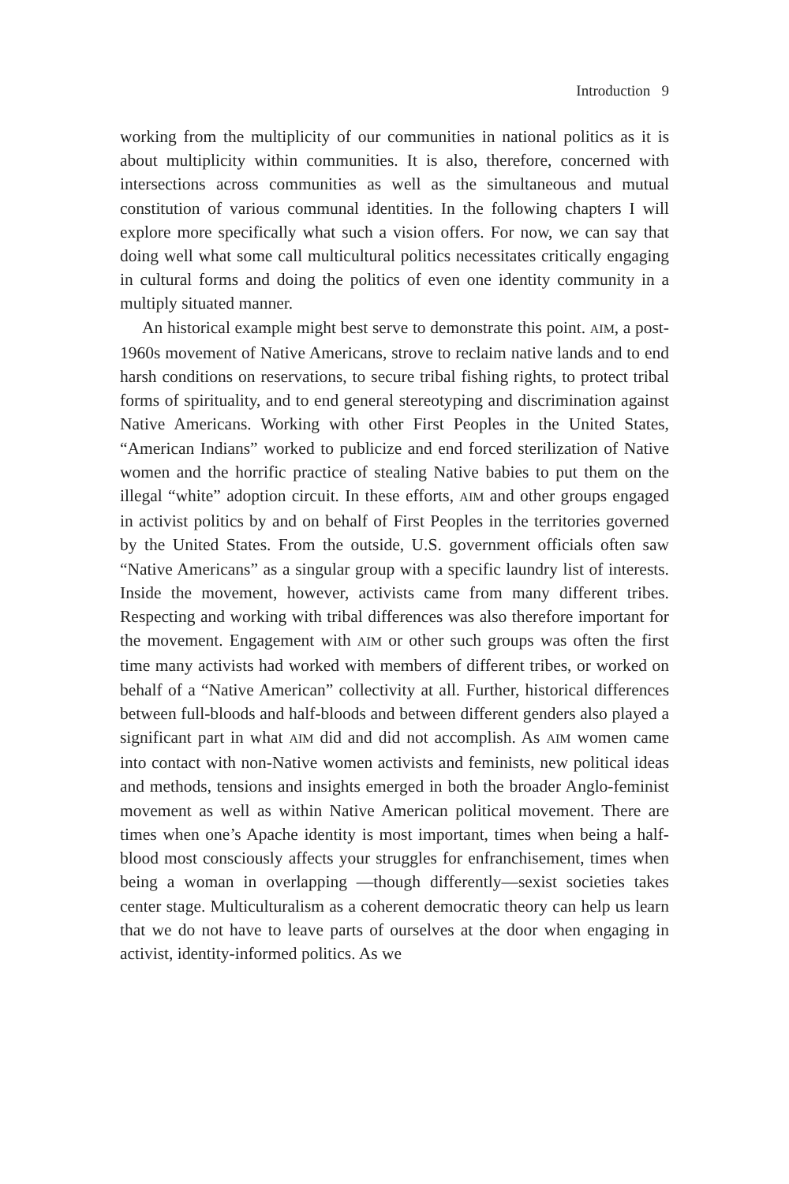Introduction 9
working from the multiplicity of our communities in national politics as it is about multiplicity within communities. It is also, therefore, concerned with intersections across communities as well as the simultaneous and mutual constitution of various communal identities. In the following chapters I will explore more specifically what such a vision offers. For now, we can say that doing well what some call multicultural politics necessitates critically engaging in cultural forms and doing the politics of even one identity community in a multiply situated manner.
An historical example might best serve to demonstrate this point. AIM, a post-1960s movement of Native Americans, strove to reclaim native lands and to end harsh conditions on reservations, to secure tribal fishing rights, to protect tribal forms of spirituality, and to end general stereotyping and discrimination against Native Americans. Working with other First Peoples in the United States, “American Indians” worked to publicize and end forced sterilization of Native women and the horrific practice of stealing Native babies to put them on the illegal “white” adoption circuit. In these efforts, AIM and other groups engaged in activist politics by and on behalf of First Peoples in the territories governed by the United States. From the outside, U.S. government officials often saw “Native Americans” as a singular group with a specific laundry list of interests. Inside the movement, however, activists came from many different tribes. Respecting and working with tribal differences was also therefore important for the movement. Engagement with AIM or other such groups was often the first time many activists had worked with members of different tribes, or worked on behalf of a “Native American” collectivity at all. Further, historical differences between full-bloods and half-bloods and between different genders also played a significant part in what AIM did and did not accomplish. As AIM women came into contact with non-Native women activists and feminists, new political ideas and methods, tensions and insights emerged in both the broader Anglo-feminist movement as well as within Native American political movement. There are times when one’s Apache identity is most important, times when being a half-blood most consciously affects your struggles for enfranchisement, times when being a woman in overlapping —though differently—sexist societies takes center stage. Multiculturalism as a coherent democratic theory can help us learn that we do not have to leave parts of ourselves at the door when engaging in activist, identity-informed politics. As we